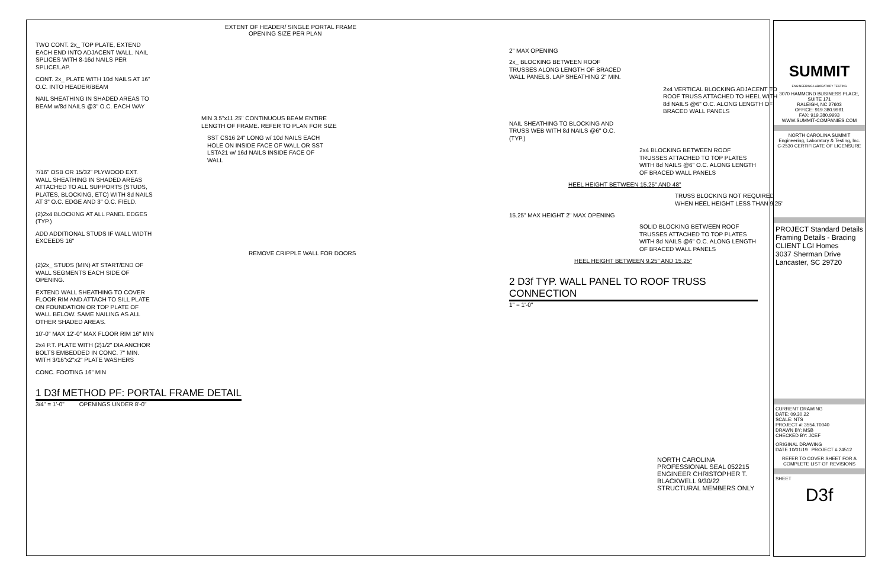EXTENT OF HEADER/ SINGLE PORTAL FRAME
OPENING SIZE PER PLAN
TWO CONT. 2x_ TOP PLATE, EXTEND EACH END INTO ADJACENT WALL. NAIL SPLICES WITH 8-16d NAILS PER SPLICE/LAP.
CONT. 2x_ PLATE WITH 10d NAILS AT 16" O.C. INTO HEADER/BEAM
NAIL SHEATHING IN SHADED AREAS TO BEAM w/8d NAILS @3" O.C. EACH WAY
MIN 3.5"x11.25" CONTINUOUS BEAM ENTIRE LENGTH OF FRAME. REFER TO PLAN FOR SIZE
SST CS16 24" LONG w/ 10d NAILS EACH HOLE ON INSIDE FACE OF WALL OR SST LSTA21 w/ 16d NAILS INSIDE FACE OF WALL
7/16" OSB OR 15/32" PLYWOOD EXT. WALL SHEATHING IN SHADED AREAS ATTACHED TO ALL SUPPORTS (STUDS, PLATES, BLOCKING, ETC) WITH 8d NAILS AT 3" O.C. EDGE AND 3" O.C. FIELD.
(2)2x4 BLOCKING AT ALL PANEL EDGES (TYP.)
ADD ADDITIONAL STUDS IF WALL WIDTH EXCEEDS 16"
REMOVE CRIPPLE WALL FOR DOORS
(2)2x_ STUDS (MIN) AT START/END OF WALL SEGMENTS EACH SIDE OF OPENING.
EXTEND WALL SHEATHING TO COVER FLOOR RIM AND ATTACH TO SILL PLATE ON FOUNDATION OR TOP PLATE OF WALL BELOW. SAME NAILING AS ALL OTHER SHADED AREAS.
10'-0" MAX 12'-0" MAX FLOOR RIM 16" MIN
2x4 P.T. PLATE WITH (2)1/2" DIA ANCHOR BOLTS EMBEDDED IN CONC. 7" MIN. WITH 3/16"x2"x2" PLATE WASHERS
CONC. FOOTING 16" MIN
1 D3f METHOD PF: PORTAL FRAME DETAIL
3/4" = 1'-0" OPENINGS UNDER 8'-0"
2" MAX OPENING
2x_ BLOCKING BETWEEN ROOF TRUSSES ALONG LENGTH OF BRACED WALL PANELS. LAP SHEATHING 2" MIN.
2x4 VERTICAL BLOCKING ADJACENT TO ROOF TRUSS ATTACHED TO HEEL WITH 8d NAILS @6" O.C. ALONG LENGTH OF BRACED WALL PANELS
NAIL SHEATHING TO BLOCKING AND TRUSS WEB WITH 8d NAILS @6" O.C. (TYP.)
2x4 BLOCKING BETWEEN ROOF TRUSSES ATTACHED TO TOP PLATES WITH 8d NAILS @6" O.C. ALONG LENGTH OF BRACED WALL PANELS
HEEL HEIGHT BETWEEN 15.25" AND 48"
TRUSS BLOCKING NOT REQUIRED WHEN HEEL HEIGHT LESS THAN 9.25"
15.25" MAX HEIGHT 2" MAX OPENING
SOLID BLOCKING BETWEEN ROOF TRUSSES ATTACHED TO TOP PLATES WITH 8d NAILS @6" O.C. ALONG LENGTH OF BRACED WALL PANELS
HEEL HEIGHT BETWEEN 9.25" AND 15.25"
2 D3f TYP. WALL PANEL TO ROOF TRUSS CONNECTION
1" = 1'-0"
NORTH CAROLINA PROFESSIONAL SEAL 052215 ENGINEER CHRISTOPHER T. BLACKWELL 9/30/22
STRUCTURAL MEMBERS ONLY
SUMMIT
ENGINEERING LABORATORY TESTING
3070 HAMMOND BUSINESS PLACE, SUITE 171
RALEIGH, NC 27603
OFFICE: 919.380.9991
FAX: 919.380.9993
WWW.SUMMIT-COMPANIES.COM
NORTH CAROLINA SUMMIT Engineering, Laboratory & Testing, Inc. C-2530 CERTIFICATE OF LICENSURE
PROJECT Standard Details
Framing Details - Bracing
CLIENT LGI Homes
3037 Sherman Drive
Lancaster, SC 29720
CURRENT DRAWING
DATE: 09.30.22
SCALE: NTS
PROJECT #: 3554.T0040
DRAWN BY: MSB
CHECKED BY: JCEF
ORIGINAL DRAWING
DATE 10/01/19 PROJECT # 24512
REFER TO COVER SHEET FOR A COMPLETE LIST OF REVISIONS
SHEET
D3f